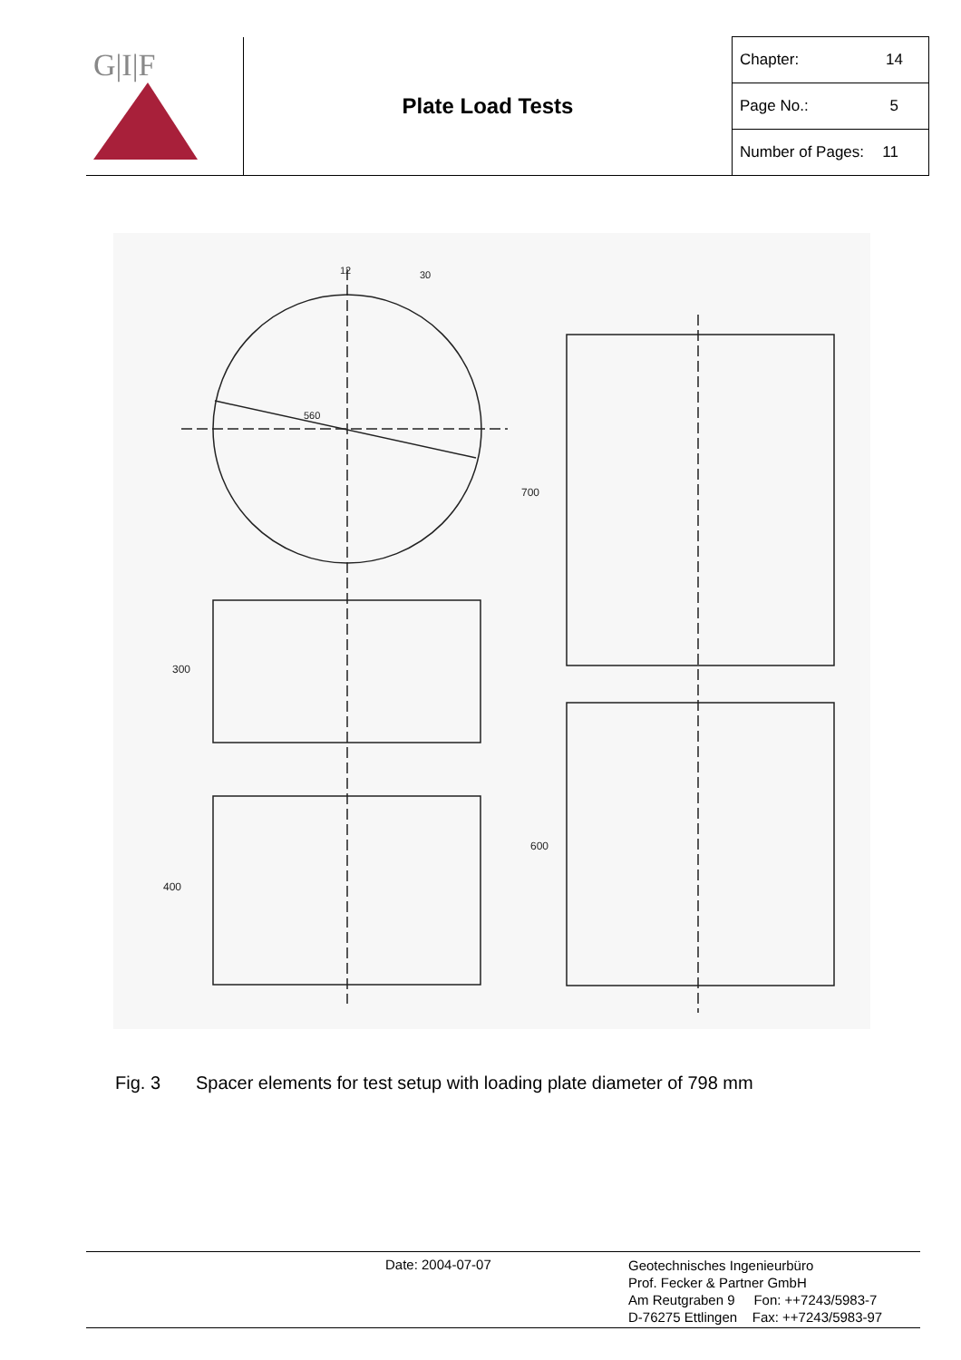| G/I/F | Plate Load Tests | Chapter: 14 |
| | | Page No.: 5 |
| | | Number of Pages: 11 |
560
700
600
300
400
12
30
Fig. 3 Spacer elements for test setup with loading plate diameter of 798 mm
Date: 2004-07-07
Geotechnisches Ingenieurbüro
Prof. Fecker & Partner GmbH
Am Reutgraben 9 Fon: ++7243/5983-7
D-76275 Ettlingen Fax: ++7243/5983-97